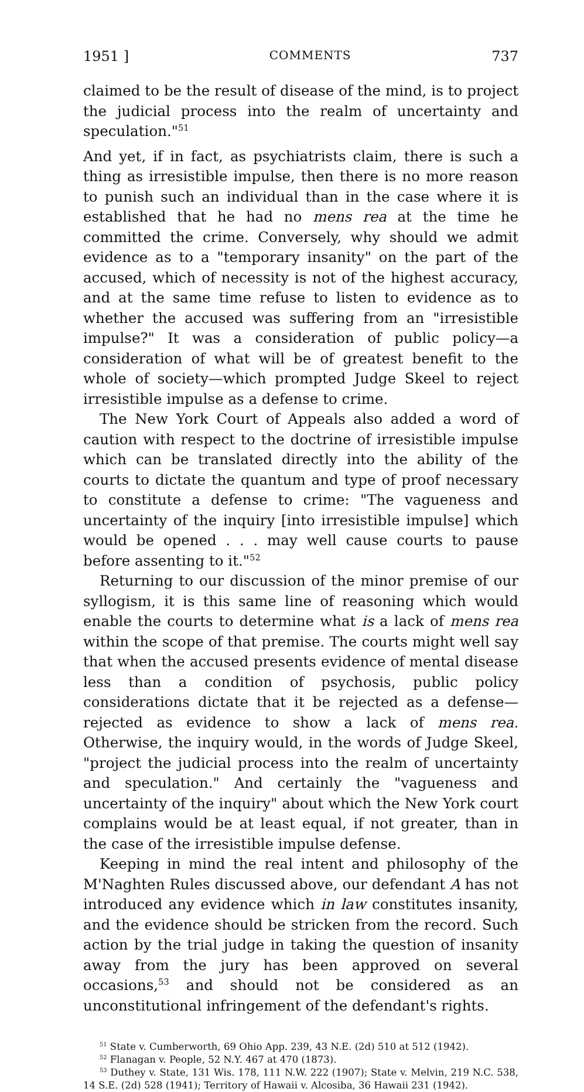1951 ] COMMENTS 737
claimed to be the result of disease of the mind, is to project the judicial process into the realm of uncertainty and speculation."<sup>51</sup>
And yet, if in fact, as psychiatrists claim, there is such a thing as irresistible impulse, then there is no more reason to punish such an individual than in the case where it is established that he had no mens rea at the time he committed the crime. Conversely, why should we admit evidence as to a "temporary insanity" on the part of the accused, which of necessity is not of the highest accuracy, and at the same time refuse to listen to evidence as to whether the accused was suffering from an "irresistible impulse?" It was a consideration of public policy—a consideration of what will be of greatest benefit to the whole of society—which prompted Judge Skeel to reject irresistible impulse as a defense to crime.
The New York Court of Appeals also added a word of caution with respect to the doctrine of irresistible impulse which can be translated directly into the ability of the courts to dictate the quantum and type of proof necessary to constitute a defense to crime: "The vagueness and uncertainty of the inquiry [into irresistible impulse] which would be opened . . . may well cause courts to pause before assenting to it."<sup>52</sup>
Returning to our discussion of the minor premise of our syllogism, it is this same line of reasoning which would enable the courts to determine what is a lack of mens rea within the scope of that premise. The courts might well say that when the accused presents evidence of mental disease less than a condition of psychosis, public policy considerations dictate that it be rejected as a defense—rejected as evidence to show a lack of mens rea. Otherwise, the inquiry would, in the words of Judge Skeel, "project the judicial process into the realm of uncertainty and speculation." And certainly the "vagueness and uncertainty of the inquiry" about which the New York court complains would be at least equal, if not greater, than in the case of the irresistible impulse defense.
Keeping in mind the real intent and philosophy of the M'Naghten Rules discussed above, our defendant A has not introduced any evidence which in law constitutes insanity, and the evidence should be stricken from the record. Such action by the trial judge in taking the question of insanity away from the jury has been approved on several occasions,<sup>53</sup> and should not be considered as an unconstitutional infringement of the defendant's rights.
<sup>51</sup> State v. Cumberworth, 69 Ohio App. 239, 43 N.E. (2d) 510 at 512 (1942).
<sup>52</sup> Flanagan v. People, 52 N.Y. 467 at 470 (1873).
<sup>53</sup> Duthey v. State, 131 Wis. 178, 111 N.W. 222 (1907); State v. Melvin, 219 N.C. 538, 14 S.E. (2d) 528 (1941); Territory of Hawaii v. Alcosiba, 36 Hawaii 231 (1942).